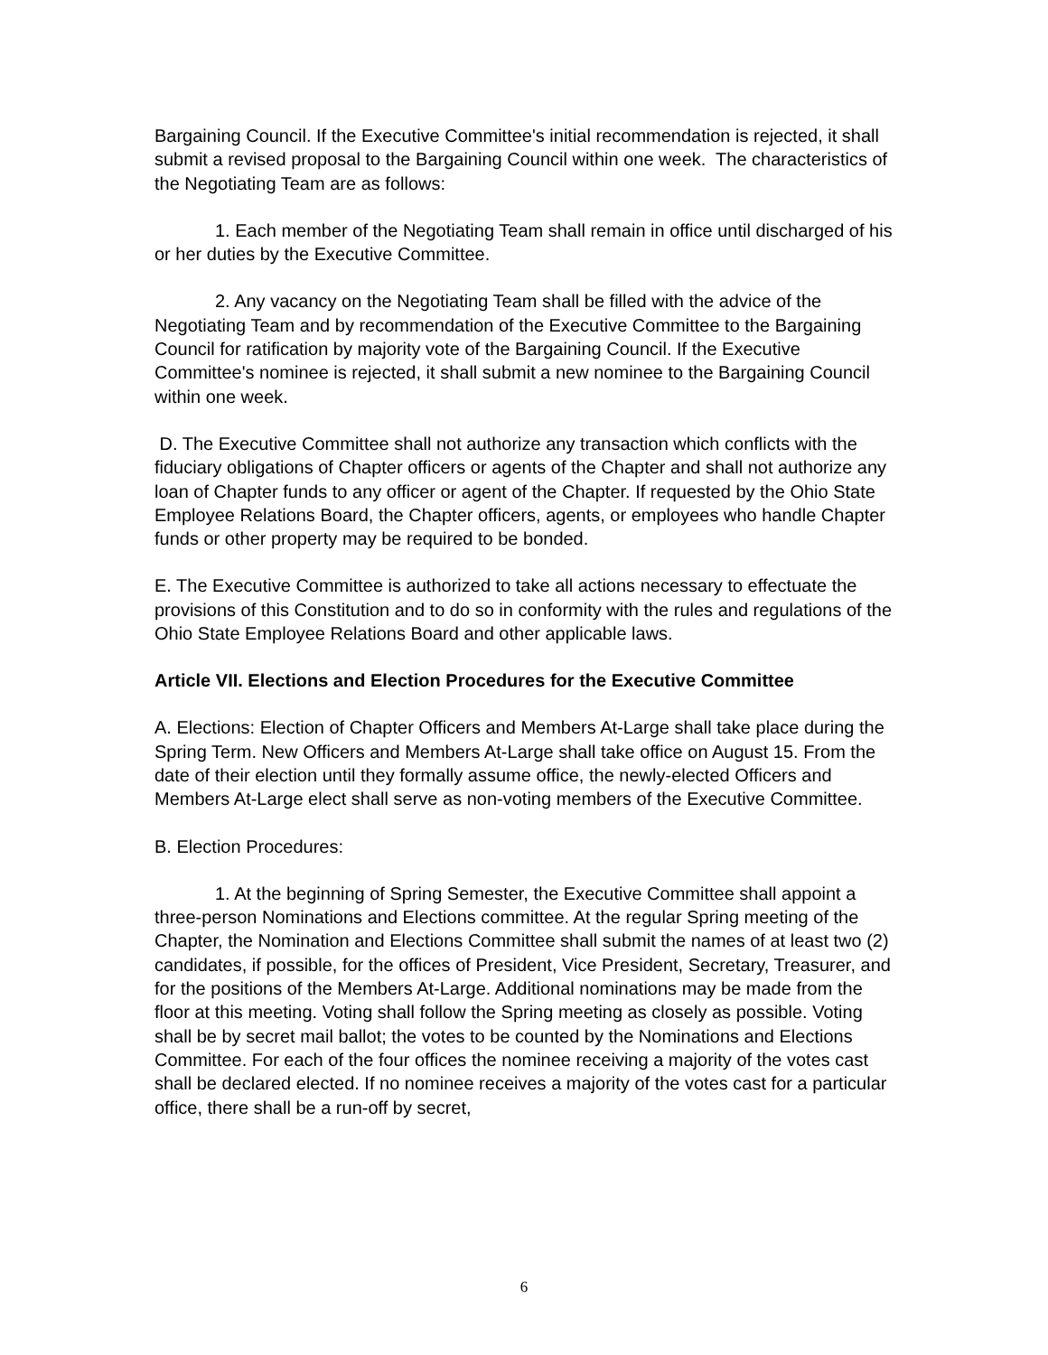Bargaining Council. If the Executive Committee's initial recommendation is rejected, it shall submit a revised proposal to the Bargaining Council within one week. The characteristics of the Negotiating Team are as follows:
1. Each member of the Negotiating Team shall remain in office until discharged of his or her duties by the Executive Committee.
2. Any vacancy on the Negotiating Team shall be filled with the advice of the Negotiating Team and by recommendation of the Executive Committee to the Bargaining Council for ratification by majority vote of the Bargaining Council. If the Executive Committee's nominee is rejected, it shall submit a new nominee to the Bargaining Council within one week.
D. The Executive Committee shall not authorize any transaction which conflicts with the fiduciary obligations of Chapter officers or agents of the Chapter and shall not authorize any loan of Chapter funds to any officer or agent of the Chapter. If requested by the Ohio State Employee Relations Board, the Chapter officers, agents, or employees who handle Chapter funds or other property may be required to be bonded.
E. The Executive Committee is authorized to take all actions necessary to effectuate the provisions of this Constitution and to do so in conformity with the rules and regulations of the Ohio State Employee Relations Board and other applicable laws.
Article VII. Elections and Election Procedures for the Executive Committee
A. Elections: Election of Chapter Officers and Members At-Large shall take place during the Spring Term. New Officers and Members At-Large shall take office on August 15. From the date of their election until they formally assume office, the newly-elected Officers and Members At-Large elect shall serve as non-voting members of the Executive Committee.
B. Election Procedures:
1. At the beginning of Spring Semester, the Executive Committee shall appoint a three-person Nominations and Elections committee. At the regular Spring meeting of the Chapter, the Nomination and Elections Committee shall submit the names of at least two (2) candidates, if possible, for the offices of President, Vice President, Secretary, Treasurer, and for the positions of the Members At-Large. Additional nominations may be made from the floor at this meeting. Voting shall follow the Spring meeting as closely as possible. Voting shall be by secret mail ballot; the votes to be counted by the Nominations and Elections Committee. For each of the four offices the nominee receiving a majority of the votes cast shall be declared elected. If no nominee receives a majority of the votes cast for a particular office, there shall be a run-off by secret,
6